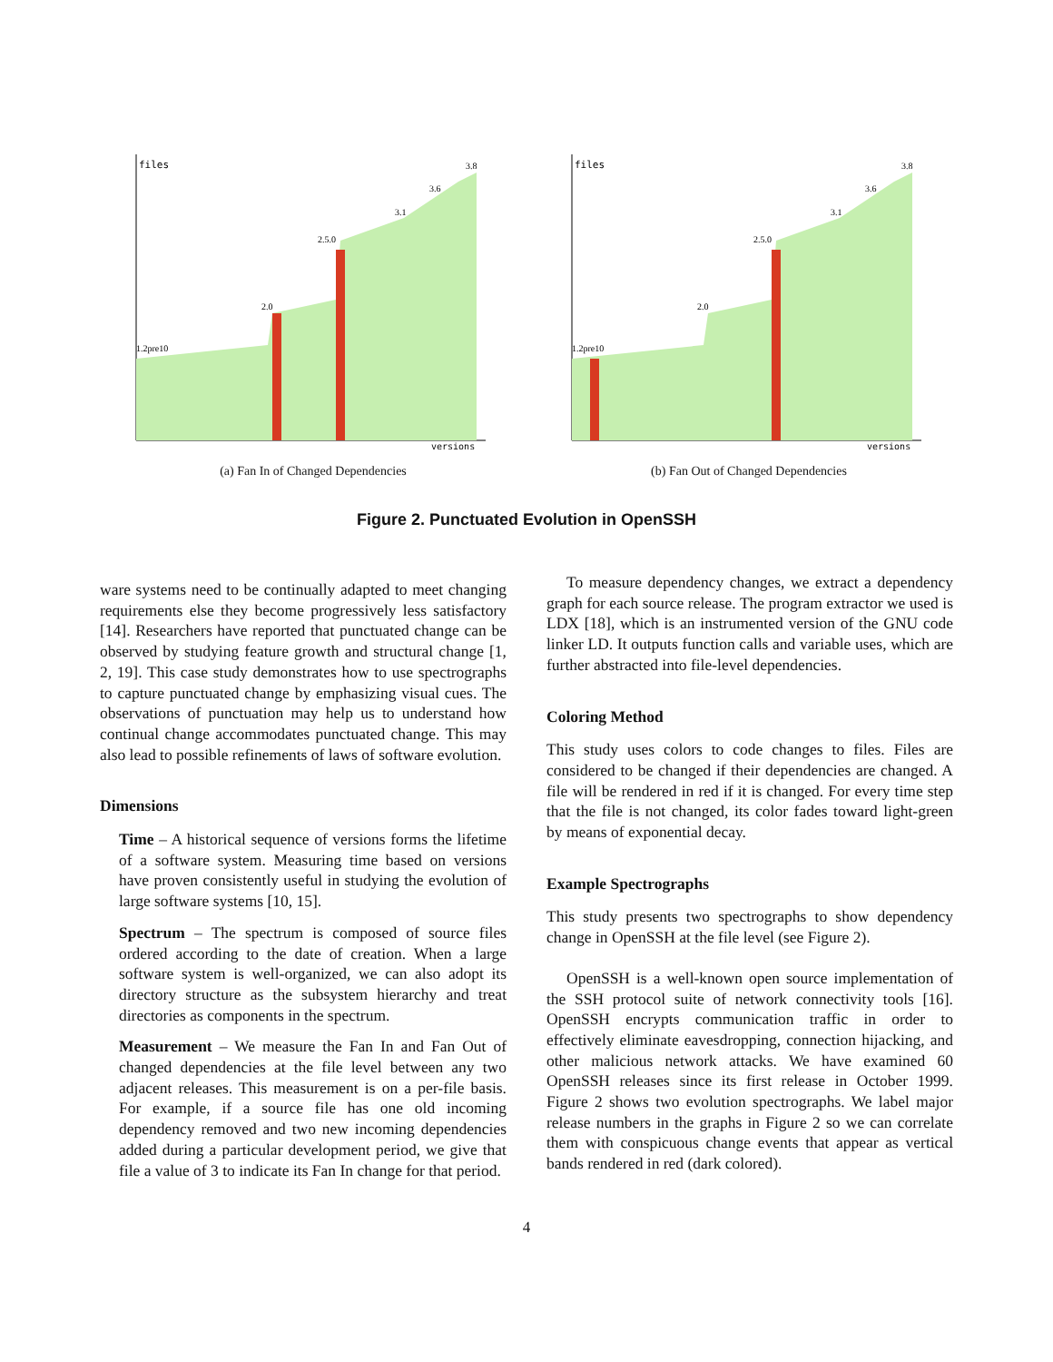files
versions
1.2pre10
2.0
2.5.0
3.1
3.6
3.8
(a) Fan In of Changed Dependencies
files
versions
1.2pre10
2.0
2.5.0
3.1
3.6
3.8
(b) Fan Out of Changed Dependencies
Figure 2. Punctuated Evolution in OpenSSH
ware systems need to be continually adapted to meet changing requirements else they become progressively less satisfactory [14]. Researchers have reported that punctuated change can be observed by studying feature growth and structural change [1, 2, 19]. This case study demonstrates how to use spectrographs to capture punctuated change by emphasizing visual cues. The observations of punctuation may help us to understand how continual change accommodates punctuated change. This may also lead to possible refinements of laws of software evolution.
Dimensions
Time – A historical sequence of versions forms the lifetime of a software system. Measuring time based on versions have proven consistently useful in studying the evolution of large software systems [10, 15].
Spectrum – The spectrum is composed of source files ordered according to the date of creation. When a large software system is well-organized, we can also adopt its directory structure as the subsystem hierarchy and treat directories as components in the spectrum.
Measurement – We measure the Fan In and Fan Out of changed dependencies at the file level between any two adjacent releases. This measurement is on a per-file basis. For example, if a source file has one old incoming dependency removed and two new incoming dependencies added during a particular development period, we give that file a value of 3 to indicate its Fan In change for that period.
To measure dependency changes, we extract a dependency graph for each source release. The program extractor we used is LDX [18], which is an instrumented version of the GNU code linker LD. It outputs function calls and variable uses, which are further abstracted into file-level dependencies.
Coloring Method
This study uses colors to code changes to files. Files are considered to be changed if their dependencies are changed. A file will be rendered in red if it is changed. For every time step that the file is not changed, its color fades toward light-green by means of exponential decay.
Example Spectrographs
This study presents two spectrographs to show dependency change in OpenSSH at the file level (see Figure 2).
OpenSSH is a well-known open source implementation of the SSH protocol suite of network connectivity tools [16]. OpenSSH encrypts communication traffic in order to effectively eliminate eavesdropping, connection hijacking, and other malicious network attacks. We have examined 60 OpenSSH releases since its first release in October 1999. Figure 2 shows two evolution spectrographs. We label major release numbers in the graphs in Figure 2 so we can correlate them with conspicuous change events that appear as vertical bands rendered in red (dark colored).
4